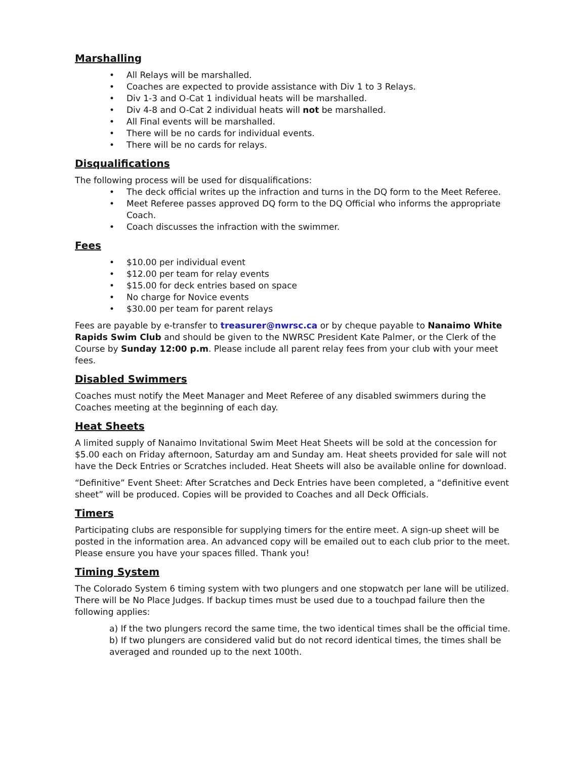Marshalling
• All Relays will be marshalled.
• Coaches are expected to provide assistance with Div 1 to 3 Relays.
• Div 1-3 and O-Cat 1 individual heats will be marshalled.
• Div 4-8 and O-Cat 2 individual heats will not be marshalled.
• All Final events will be marshalled.
• There will be no cards for individual events.
• There will be no cards for relays.
Disqualifications
The following process will be used for disqualifications:
• The deck official writes up the infraction and turns in the DQ form to the Meet Referee.
• Meet Referee passes approved DQ form to the DQ Official who informs the appropriate Coach.
• Coach discusses the infraction with the swimmer.
Fees
• $10.00 per individual event
• $12.00 per team for relay events
• $15.00 for deck entries based on space
• No charge for Novice events
• $30.00 per team for parent relays
Fees are payable by e-transfer to treasurer@nwrsc.ca or by cheque payable to Nanaimo White Rapids Swim Club and should be given to the NWRSC President Kate Palmer, or the Clerk of the Course by Sunday 12:00 p.m. Please include all parent relay fees from your club with your meet fees.
Disabled Swimmers
Coaches must notify the Meet Manager and Meet Referee of any disabled swimmers during the Coaches meeting at the beginning of each day.
Heat Sheets
A limited supply of Nanaimo Invitational Swim Meet Heat Sheets will be sold at the concession for $5.00 each on Friday afternoon, Saturday am and Sunday am. Heat sheets provided for sale will not have the Deck Entries or Scratches included. Heat Sheets will also be available online for download.
“Definitive” Event Sheet: After Scratches and Deck Entries have been completed, a “definitive event sheet” will be produced. Copies will be provided to Coaches and all Deck Officials.
Timers
Participating clubs are responsible for supplying timers for the entire meet. A sign-up sheet will be posted in the information area. An advanced copy will be emailed out to each club prior to the meet. Please ensure you have your spaces filled. Thank you!
Timing System
The Colorado System 6 timing system with two plungers and one stopwatch per lane will be utilized. There will be No Place Judges. If backup times must be used due to a touchpad failure then the following applies:
a) If the two plungers record the same time, the two identical times shall be the official time.
b) If two plungers are considered valid but do not record identical times, the times shall be averaged and rounded up to the next 100th.